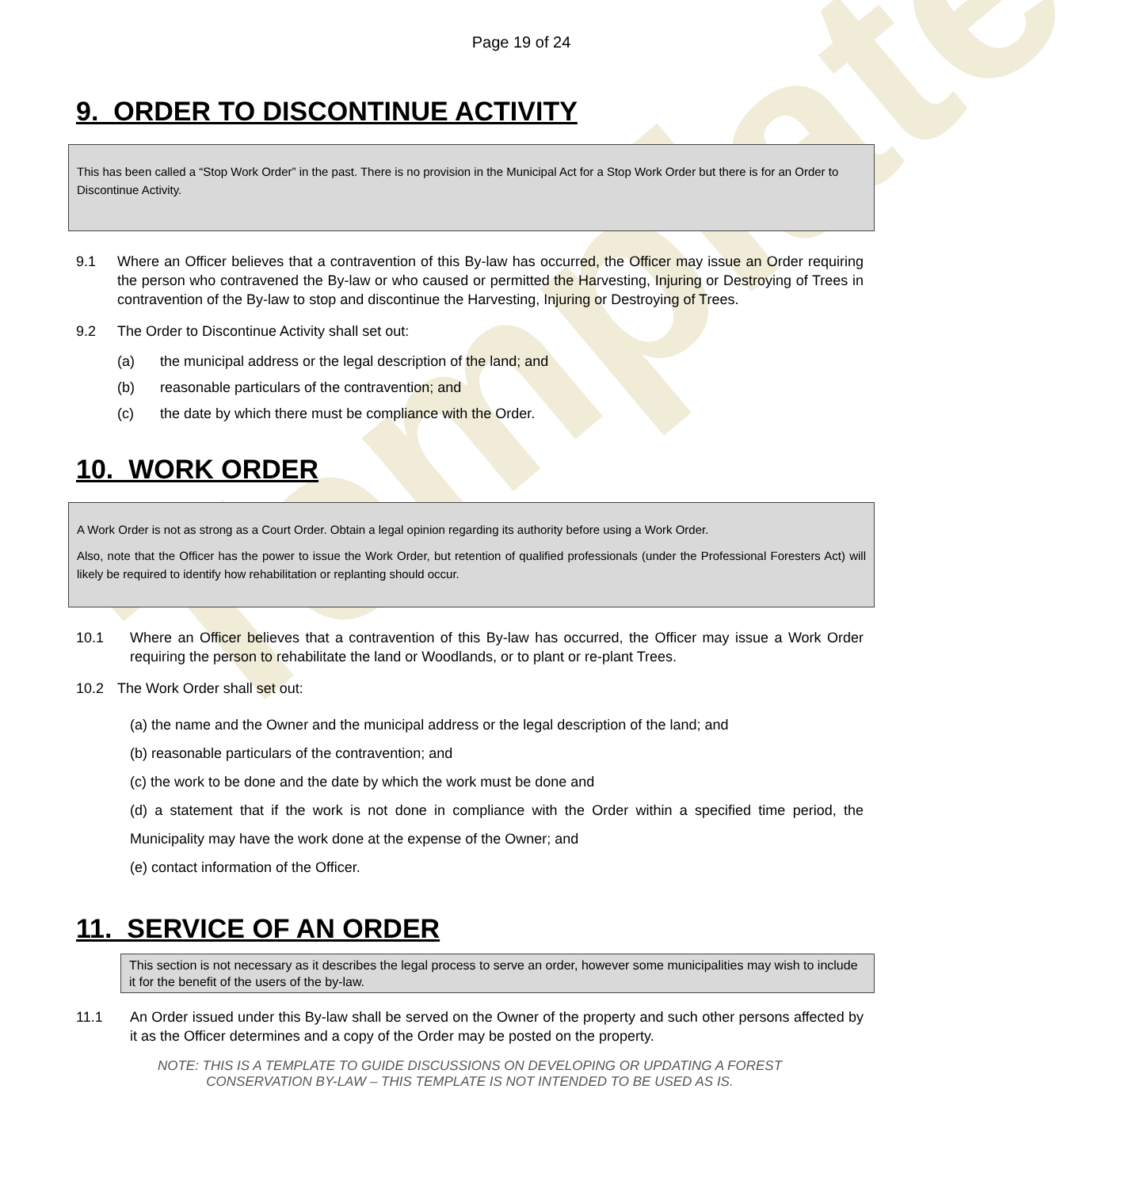Template
Page 19 of 24
9. ORDER TO DISCONTINUE ACTIVITY
This has been called a “Stop Work Order” in the past. There is no provision in the Municipal Act for a Stop Work Order but there is for an Order to Discontinue Activity.
9.1 Where an Officer believes that a contravention of this By-law has occurred, the Officer may issue an Order requiring the person who contravened the By-law or who caused or permitted the Harvesting, Injuring or Destroying of Trees in contravention of the By-law to stop and discontinue the Harvesting, Injuring or Destroying of Trees.
9.2 The Order to Discontinue Activity shall set out:
(a) the municipal address or the legal description of the land; and
(b) reasonable particulars of the contravention; and
(c) the date by which there must be compliance with the Order.
10. WORK ORDER
A Work Order is not as strong as a Court Order. Obtain a legal opinion regarding its authority before using a Work Order.
Also, note that the Officer has the power to issue the Work Order, but retention of qualified professionals (under the Professional Foresters Act) will likely be required to identify how rehabilitation or replanting should occur.
10.1 Where an Officer believes that a contravention of this By-law has occurred, the Officer may issue a Work Order requiring the person to rehabilitate the land or Woodlands, or to plant or re-plant Trees.
10.2 The Work Order shall set out:
(a) the name and the Owner and the municipal address or the legal description of the land; and
(b) reasonable particulars of the contravention; and
(c) the work to be done and the date by which the work must be done and
(d) a statement that if the work is not done in compliance with the Order within a specified time period, the Municipality may have the work done at the expense of the Owner; and
(e) contact information of the Officer.
11. SERVICE OF AN ORDER
This section is not necessary as it describes the legal process to serve an order, however some municipalities may wish to include it for the benefit of the users of the by-law.
11.1 An Order issued under this By-law shall be served on the Owner of the property and such other persons affected by it as the Officer determines and a copy of the Order may be posted on the property.
NOTE: THIS IS A TEMPLATE TO GUIDE DISCUSSIONS ON DEVELOPING OR UPDATING A FOREST
CONSERVATION BY-LAW – THIS TEMPLATE IS NOT INTENDED TO BE USED AS IS.